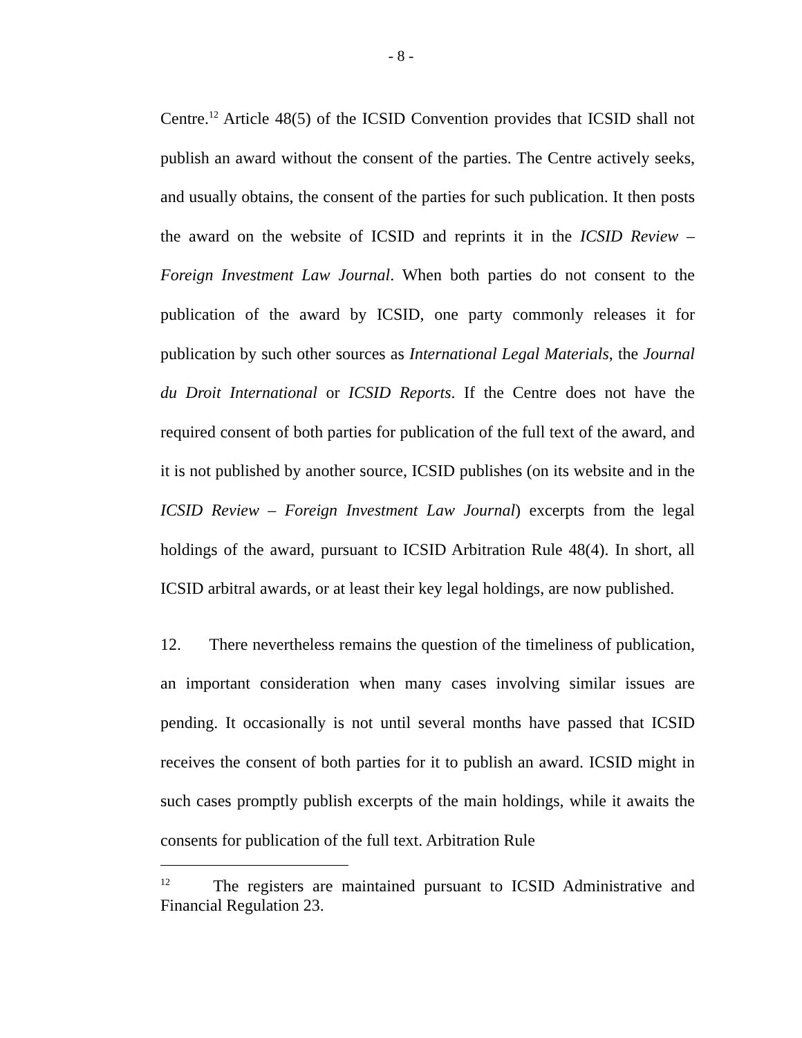- 8 -
Centre.<sup>12</sup> Article 48(5) of the ICSID Convention provides that ICSID shall not publish an award without the consent of the parties. The Centre actively seeks, and usually obtains, the consent of the parties for such publication. It then posts the award on the website of ICSID and reprints it in the ICSID Review – Foreign Investment Law Journal. When both parties do not consent to the publication of the award by ICSID, one party commonly releases it for publication by such other sources as International Legal Materials, the Journal du Droit International or ICSID Reports. If the Centre does not have the required consent of both parties for publication of the full text of the award, and it is not published by another source, ICSID publishes (on its website and in the ICSID Review – Foreign Investment Law Journal) excerpts from the legal holdings of the award, pursuant to ICSID Arbitration Rule 48(4). In short, all ICSID arbitral awards, or at least their key legal holdings, are now published.
12. There nevertheless remains the question of the timeliness of publication, an important consideration when many cases involving similar issues are pending. It occasionally is not until several months have passed that ICSID receives the consent of both parties for it to publish an award. ICSID might in such cases promptly publish excerpts of the main holdings, while it awaits the consents for publication of the full text. Arbitration Rule
<sup>12</sup> The registers are maintained pursuant to ICSID Administrative and Financial Regulation 23.